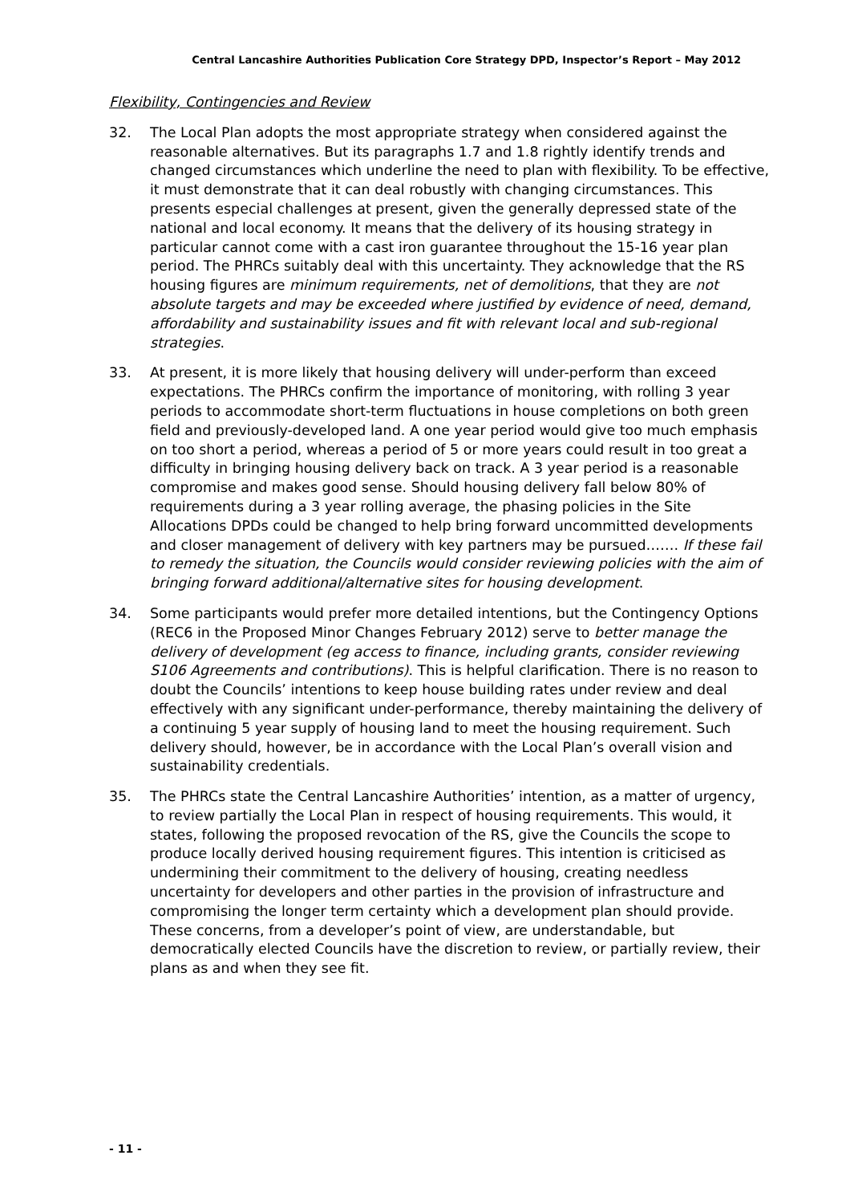Central Lancashire Authorities Publication Core Strategy DPD, Inspector’s Report – May 2012
Flexibility, Contingencies and Review
32. The Local Plan adopts the most appropriate strategy when considered against the reasonable alternatives. But its paragraphs 1.7 and 1.8 rightly identify trends and changed circumstances which underline the need to plan with flexibility. To be effective, it must demonstrate that it can deal robustly with changing circumstances. This presents especial challenges at present, given the generally depressed state of the national and local economy. It means that the delivery of its housing strategy in particular cannot come with a cast iron guarantee throughout the 15-16 year plan period. The PHRCs suitably deal with this uncertainty. They acknowledge that the RS housing figures are minimum requirements, net of demolitions, that they are not absolute targets and may be exceeded where justified by evidence of need, demand, affordability and sustainability issues and fit with relevant local and sub-regional strategies.
33. At present, it is more likely that housing delivery will under-perform than exceed expectations. The PHRCs confirm the importance of monitoring, with rolling 3 year periods to accommodate short-term fluctuations in house completions on both green field and previously-developed land. A one year period would give too much emphasis on too short a period, whereas a period of 5 or more years could result in too great a difficulty in bringing housing delivery back on track. A 3 year period is a reasonable compromise and makes good sense. Should housing delivery fall below 80% of requirements during a 3 year rolling average, the phasing policies in the Site Allocations DPDs could be changed to help bring forward uncommitted developments and closer management of delivery with key partners may be pursued……. If these fail to remedy the situation, the Councils would consider reviewing policies with the aim of bringing forward additional/alternative sites for housing development.
34. Some participants would prefer more detailed intentions, but the Contingency Options (REC6 in the Proposed Minor Changes February 2012) serve to better manage the delivery of development (eg access to finance, including grants, consider reviewing S106 Agreements and contributions). This is helpful clarification. There is no reason to doubt the Councils’ intentions to keep house building rates under review and deal effectively with any significant under-performance, thereby maintaining the delivery of a continuing 5 year supply of housing land to meet the housing requirement. Such delivery should, however, be in accordance with the Local Plan’s overall vision and sustainability credentials.
35. The PHRCs state the Central Lancashire Authorities’ intention, as a matter of urgency, to review partially the Local Plan in respect of housing requirements. This would, it states, following the proposed revocation of the RS, give the Councils the scope to produce locally derived housing requirement figures. This intention is criticised as undermining their commitment to the delivery of housing, creating needless uncertainty for developers and other parties in the provision of infrastructure and compromising the longer term certainty which a development plan should provide. These concerns, from a developer’s point of view, are understandable, but democratically elected Councils have the discretion to review, or partially review, their plans as and when they see fit.
- 11 -